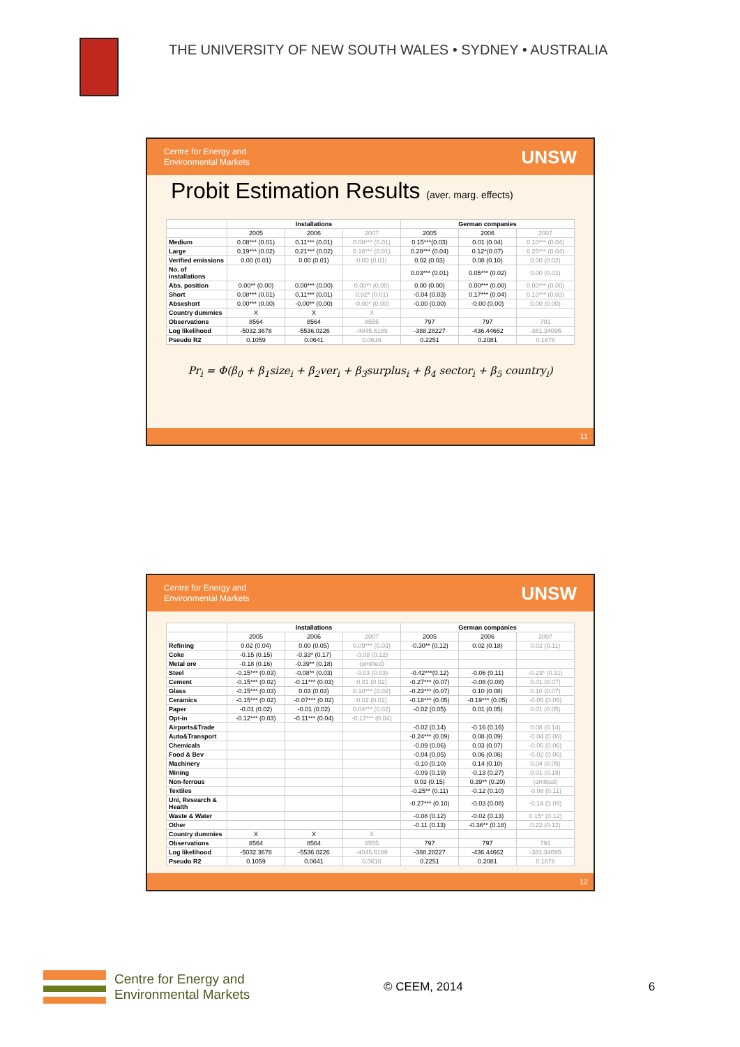THE UNIVERSITY OF NEW SOUTH WALES • SYDNEY • AUSTRALIA
Centre for Energy and
Environmental Markets
UNSW
Probit Estimation Results (aver. marg. effects)
| | Installations | | | German companies | | |
| --- | --- | --- | --- | --- | --- | --- |
| | 2005 | 2006 | 2007 | 2005 | 2006 | 2007 |
| Medium | 0.08*** (0.01) | 0.11*** (0.01) | 0.08*** (0.01) | 0.15***(0.03) | 0.01 (0.04) | 0.10*** (0.04) |
| Large | 0.19*** (0.02) | 0.21*** (0.02) | 0.16*** (0.01) | 0.28*** (0.04) | 0.12*(0.07) | 0.25*** (0.04) |
| Verified emissions | 0.00 (0.01) | 0.00 (0.01) | 0.00 (0.01) | 0.02 (0.03) | 0.08 (0.10) | 0.00 (0.02) |
| No. of installations | | | | 0.03*** (0.01) | 0.05*** (0.02) | 0.00 (0.01) |
| Abs. position | 0.00** (0.00) | 0.00*** (0.00) | 0.00** (0.00) | 0.00 (0.00) | 0.00*** (0.00) | 0.00*** (0.00) |
| Short | 0.08*** (0.01) | 0.11*** (0.01) | 0.02* (0.01) | -0.04 (0.03) | 0.17*** (0.04) | 0.13*** (0.03) |
| Absxshort | 0.00*** (0.00) | -0.00** (0.00) | -0.00* (0.00) | -0.00 (0.00) | -0.00 (0.00) | 0.00 (0.00) |
| Country dummies | X | X | X | | | |
| Observations | 8564 | 8564 | 8555 | 797 | 797 | 791 |
| Log likelihood | -5032.3678 | -5536.0226 | -4045.6189 | -388.28227 | -436.44662 | -381.34095 |
| Pseudo R2 | 0.1059 | 0.0641 | 0.0616 | 0.2251 | 0.2081 | 0.1878 |
Pr<sub>i</sub> = Φ(β<sub>0</sub> + β<sub>1</sub>size<sub>i</sub> + β<sub>2</sub>ver<sub>i</sub> + β<sub>3</sub>surplus<sub>i</sub> + β<sub>4</sub> sector<sub>i</sub> + β<sub>5</sub> country<sub>i</sub>)
11
Centre for Energy and
Environmental Markets
UNSW
| | Installations | | | German companies | | |
| --- | --- | --- | --- | --- | --- | --- |
| | 2005 | 2006 | 2007 | 2005 | 2006 | 2007 |
| Refining | 0.02 (0.04) | 0.00 (0.05) | 0.09*** (0.03) | -0.30** (0.12) | 0.02 (0.18) | 0.02 (0.11) |
| Coke | -0.15 (0.15) | -0.33* (0.17) | -0.08 (0.12) | | | |
| Metal ore | -0.18 (0.16) | -0.39** (0.18) | (omitted) | | | |
| Steel | -0.15*** (0.03) | -0.08** (0.03) | -0.03 (0.03) | -0.42***(0.12) | -0.06 (0.11) | -0.23* (0.11) |
| Cement | -0.15*** (0.02) | -0.11*** (0.03) | 0.01 (0.02) | -0.27*** (0.07) | -0.08 (0.08) | 0.01 (0.07) |
| Glass | -0.15*** (0.03) | 0.03 (0.03) | 0.10*** (0.02) | -0.23*** (0.07) | 0.10 (0.08) | 0.10 (0.07) |
| Ceramics | -0.15*** (0.02) | -0.07*** (0.02) | 0.02 (0.02) | -0.18*** (0.05) | -0.19*** (0.05) | -0.05 (0.05) |
| Paper | -0.01 (0.02) | -0.01 (0.02) | 0.04*** (0.02) | -0.02 (0.05) | 0.01 (0.05) | 0.01 (0.05) |
| Opt-in | -0.12*** (0.03) | -0.11*** (0.04) | -0.17*** (0.04) | | | |
| Airports&Trade | | | | -0.02 (0.14) | -0.16 (0.16) | 0.08 (0.14) |
| Auto&Transport | | | | -0.24*** (0.09) | 0.08 (0.09) | -0.04 (0.08) |
| Chemicals | | | | -0.09 (0.06) | 0.03 (0.07) | -0.05 (0.06) |
| Food & Bev | | | | -0.04 (0.05) | 0.06 (0.06) | -0.02 (0.06) |
| Machinery | | | | -0.10 (0.10) | 0.14 (0.10) | 0.04 (0.09) |
| Mining | | | | -0.09 (0.19) | -0.13 (0.27) | 0.01 (0.19) |
| Non-ferrous | | | | 0.03 (0.15) | 0.39** (0.20) | (omitted) |
| Textiles | | | | -0.25** (0.11) | -0.12 (0.10) | -0.08 (0.11) |
| Uni, Research & Health | | | | -0.27*** (0.10) | -0.03 (0.08) | -0.14 (0.09) |
| Waste & Water | | | | -0.08 (0.12) | -0.02 (0.13) | 0.15* (0.12) |
| Other | | | | -0.11 (0.13) | -0.36** (0.18) | 0.22 (0.12) |
| Country dummies | X | X | X | | | |
| Observations | 8564 | 8564 | 8555 | 797 | 797 | 791 |
| Log likelihood | -5032.3678 | -5536.0226 | -4045.6189 | -388.28227 | -436.44662 | -381.34095 |
| Pseudo R2 | 0.1059 | 0.0641 | 0.0616 | 0.2251 | 0.2081 | 0.1878 |
12
Centre for Energy and
Environmental Markets
© CEEM, 2014 6